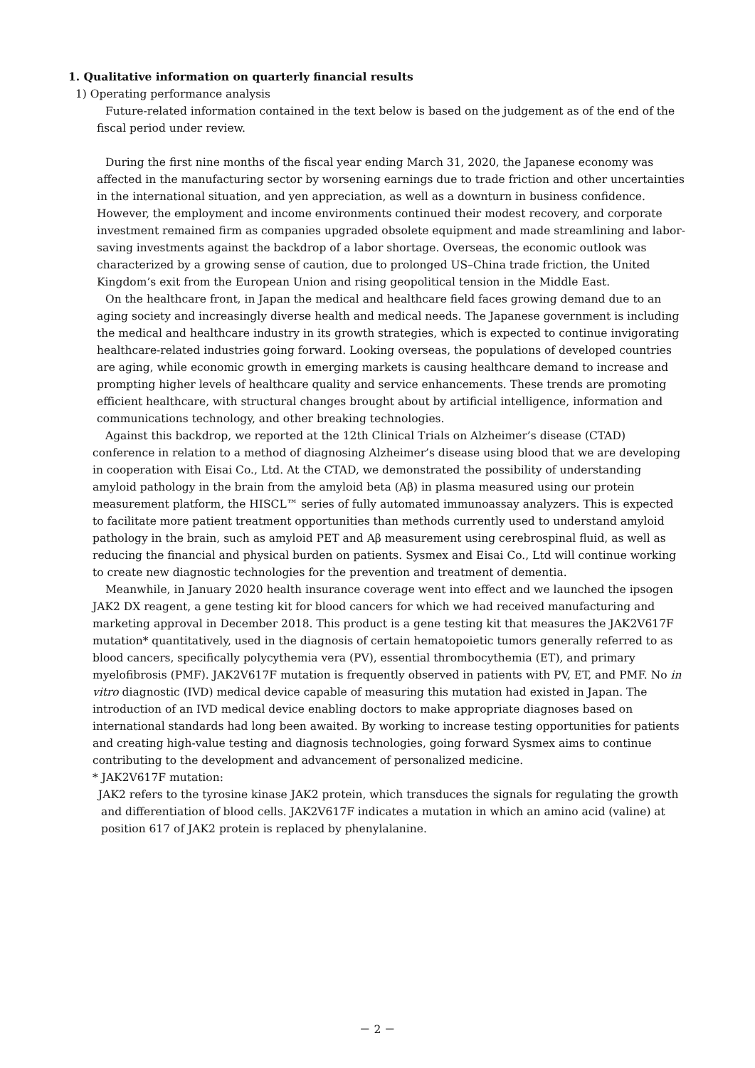1. Qualitative information on quarterly financial results
1) Operating performance analysis
Future-related information contained in the text below is based on the judgement as of the end of the fiscal period under review.
During the first nine months of the fiscal year ending March 31, 2020, the Japanese economy was affected in the manufacturing sector by worsening earnings due to trade friction and other uncertainties in the international situation, and yen appreciation, as well as a downturn in business confidence. However, the employment and income environments continued their modest recovery, and corporate investment remained firm as companies upgraded obsolete equipment and made streamlining and labor-saving investments against the backdrop of a labor shortage. Overseas, the economic outlook was characterized by a growing sense of caution, due to prolonged US–China trade friction, the United Kingdom’s exit from the European Union and rising geopolitical tension in the Middle East.
On the healthcare front, in Japan the medical and healthcare field faces growing demand due to an aging society and increasingly diverse health and medical needs. The Japanese government is including the medical and healthcare industry in its growth strategies, which is expected to continue invigorating healthcare-related industries going forward. Looking overseas, the populations of developed countries are aging, while economic growth in emerging markets is causing healthcare demand to increase and prompting higher levels of healthcare quality and service enhancements. These trends are promoting efficient healthcare, with structural changes brought about by artificial intelligence, information and communications technology, and other breaking technologies.
Against this backdrop, we reported at the 12th Clinical Trials on Alzheimer’s disease (CTAD) conference in relation to a method of diagnosing Alzheimer’s disease using blood that we are developing in cooperation with Eisai Co., Ltd. At the CTAD, we demonstrated the possibility of understanding amyloid pathology in the brain from the amyloid beta (Aβ) in plasma measured using our protein measurement platform, the HISCL™ series of fully automated immunoassay analyzers. This is expected to facilitate more patient treatment opportunities than methods currently used to understand amyloid pathology in the brain, such as amyloid PET and Aβ measurement using cerebrospinal fluid, as well as reducing the financial and physical burden on patients. Sysmex and Eisai Co., Ltd will continue working to create new diagnostic technologies for the prevention and treatment of dementia.
Meanwhile, in January 2020 health insurance coverage went into effect and we launched the ipsogen JAK2 DX reagent, a gene testing kit for blood cancers for which we had received manufacturing and marketing approval in December 2018. This product is a gene testing kit that measures the JAK2V617F mutation* quantitatively, used in the diagnosis of certain hematopoietic tumors generally referred to as blood cancers, specifically polycythemia vera (PV), essential thrombocythemia (ET), and primary myelofibrosis (PMF). JAK2V617F mutation is frequently observed in patients with PV, ET, and PMF. No in vitro diagnostic (IVD) medical device capable of measuring this mutation had existed in Japan. The introduction of an IVD medical device enabling doctors to make appropriate diagnoses based on international standards had long been awaited. By working to increase testing opportunities for patients and creating high-value testing and diagnosis technologies, going forward Sysmex aims to continue contributing to the development and advancement of personalized medicine.
* JAK2V617F mutation:
JAK2 refers to the tyrosine kinase JAK2 protein, which transduces the signals for regulating the growth and differentiation of blood cells. JAK2V617F indicates a mutation in which an amino acid (valine) at position 617 of JAK2 protein is replaced by phenylalanine.
－ 2 －